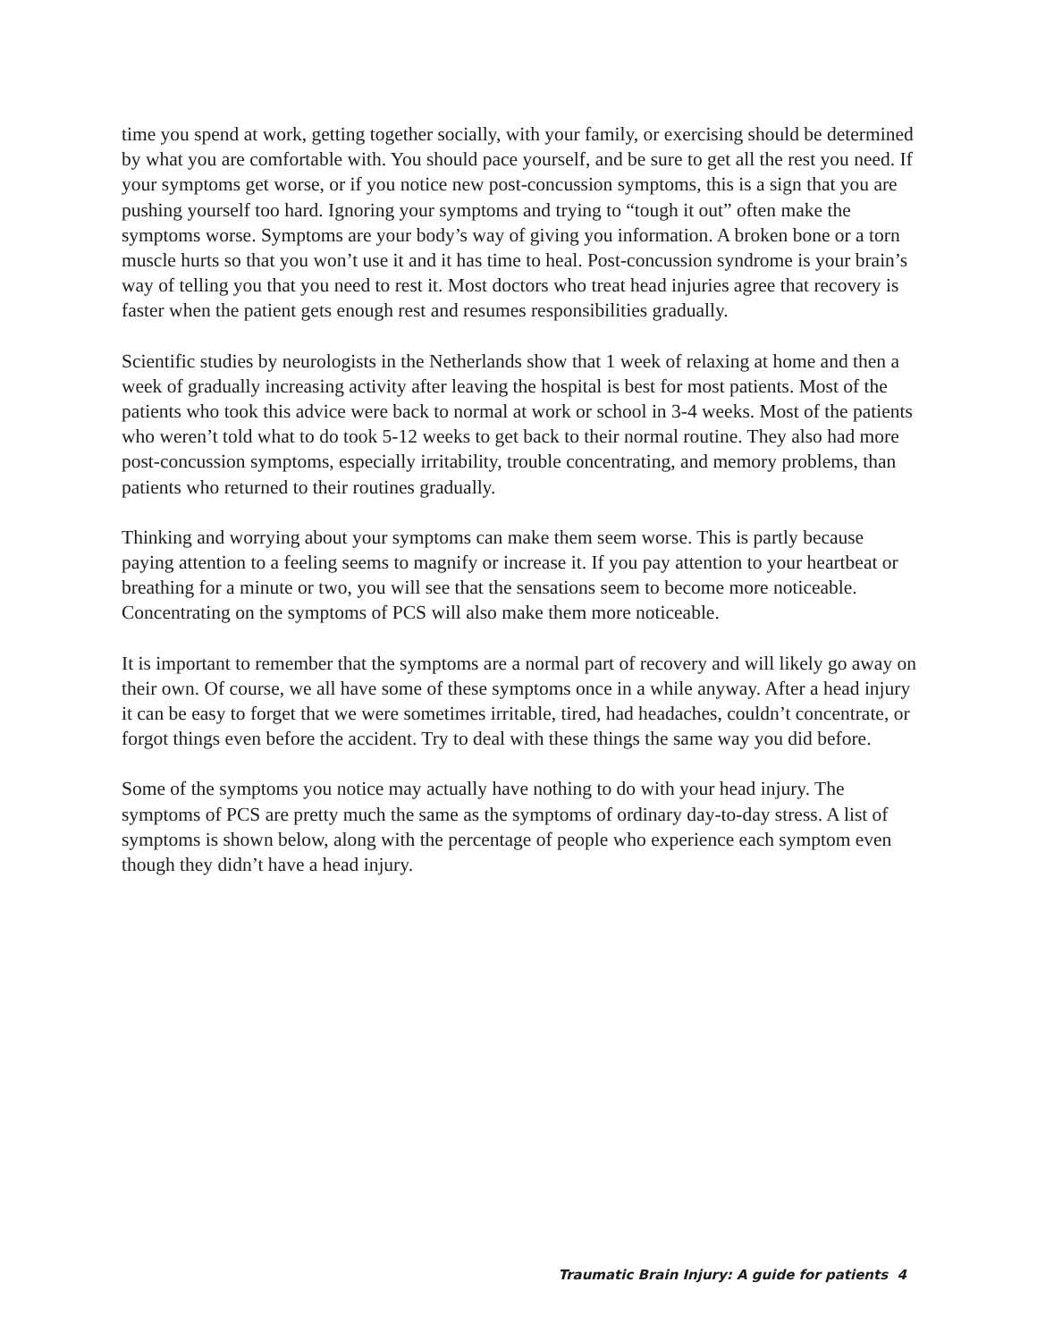time you spend at work, getting together socially, with your family, or exercising should be determined by what you are comfortable with. You should pace yourself, and be sure to get all the rest you need. If your symptoms get worse, or if you notice new post-concussion symptoms, this is a sign that you are pushing yourself too hard. Ignoring your symptoms and trying to “tough it out” often make the symptoms worse. Symptoms are your body’s way of giving you information. A broken bone or a torn muscle hurts so that you won’t use it and it has time to heal. Post-concussion syndrome is your brain’s way of telling you that you need to rest it. Most doctors who treat head injuries agree that recovery is faster when the patient gets enough rest and resumes responsibilities gradually.
Scientific studies by neurologists in the Netherlands show that 1 week of relaxing at home and then a week of gradually increasing activity after leaving the hospital is best for most patients. Most of the patients who took this advice were back to normal at work or school in 3-4 weeks. Most of the patients who weren’t told what to do took 5-12 weeks to get back to their normal routine. They also had more post-concussion symptoms, especially irritability, trouble concentrating, and memory problems, than patients who returned to their routines gradually.
Thinking and worrying about your symptoms can make them seem worse. This is partly because paying attention to a feeling seems to magnify or increase it. If you pay attention to your heartbeat or breathing for a minute or two, you will see that the sensations seem to become more noticeable. Concentrating on the symptoms of PCS will also make them more noticeable.
It is important to remember that the symptoms are a normal part of recovery and will likely go away on their own. Of course, we all have some of these symptoms once in a while anyway. After a head injury it can be easy to forget that we were sometimes irritable, tired, had headaches, couldn’t concentrate, or forgot things even before the accident. Try to deal with these things the same way you did before.
Some of the symptoms you notice may actually have nothing to do with your head injury. The symptoms of PCS are pretty much the same as the symptoms of ordinary day-to-day stress. A list of symptoms is shown below, along with the percentage of people who experience each symptom even though they didn’t have a head injury.
Traumatic Brain Injury: A guide for patients 4